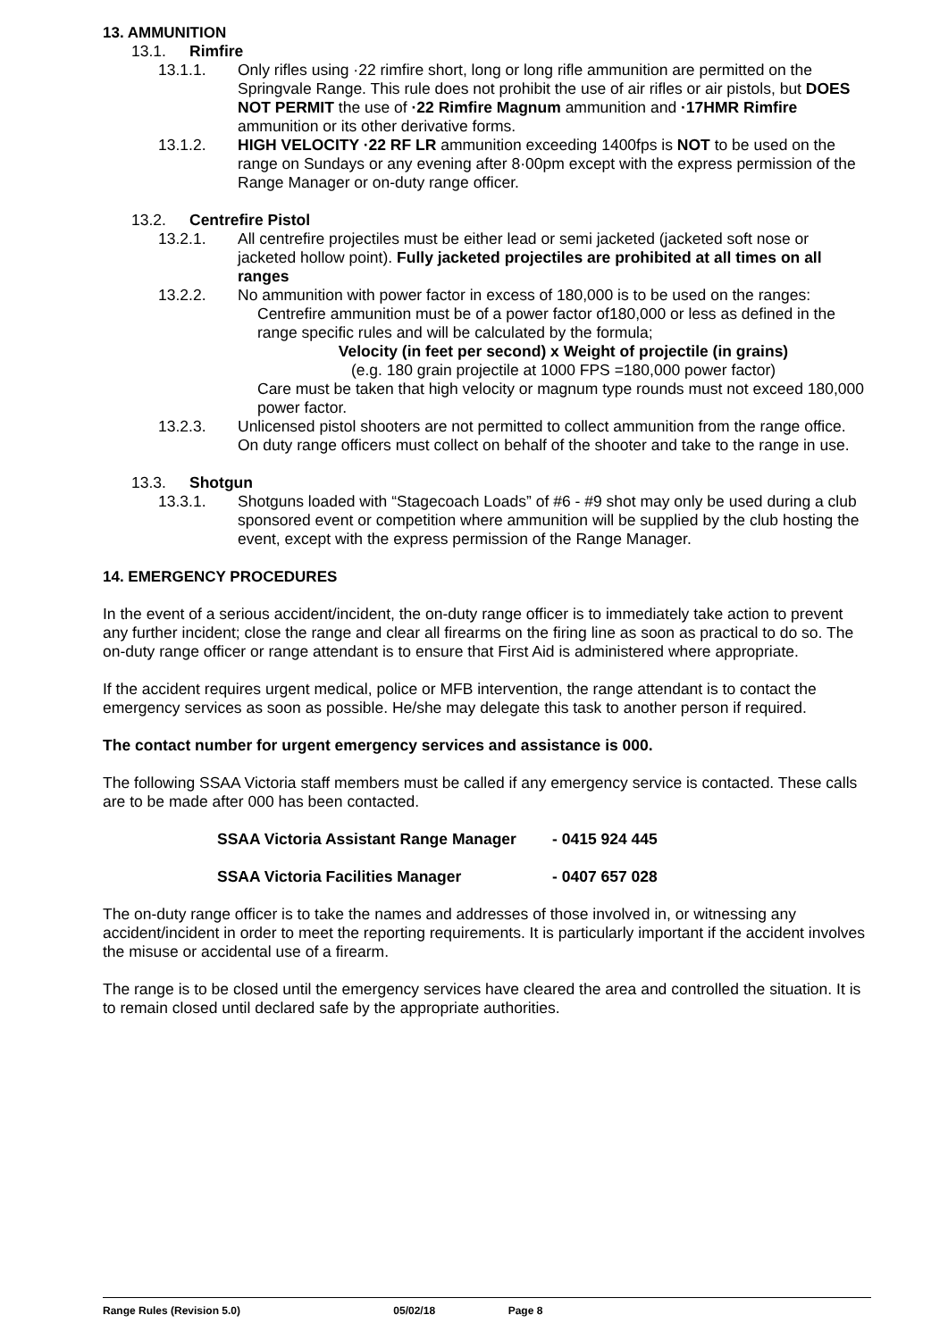13. AMMUNITION
13.1. Rimfire
13.1.1. Only rifles using ·22 rimfire short, long or long rifle ammunition are permitted on the Springvale Range. This rule does not prohibit the use of air rifles or air pistols, but DOES NOT PERMIT the use of ·22 Rimfire Magnum ammunition and ·17HMR Rimfire ammunition or its other derivative forms.
13.1.2. HIGH VELOCITY ·22 RF LR ammunition exceeding 1400fps is NOT to be used on the range on Sundays or any evening after 8·00pm except with the express permission of the Range Manager or on-duty range officer.
13.2. Centrefire Pistol
13.2.1. All centrefire projectiles must be either lead or semi jacketed (jacketed soft nose or jacketed hollow point). Fully jacketed projectiles are prohibited at all times on all ranges
13.2.2. No ammunition with power factor in excess of 180,000 is to be used on the ranges:
Centrefire ammunition must be of a power factor of180,000 or less as defined in the range specific rules and will be calculated by the formula;
Velocity (in feet per second) x Weight of projectile (in grains)
(e.g. 180 grain projectile at 1000 FPS =180,000 power factor)
Care must be taken that high velocity or magnum type rounds must not exceed 180,000 power factor.
13.2.3. Unlicensed pistol shooters are not permitted to collect ammunition from the range office. On duty range officers must collect on behalf of the shooter and take to the range in use.
13.3. Shotgun
13.3.1. Shotguns loaded with “Stagecoach Loads” of #6 - #9 shot may only be used during a club sponsored event or competition where ammunition will be supplied by the club hosting the event, except with the express permission of the Range Manager.
14. EMERGENCY PROCEDURES
In the event of a serious accident/incident, the on-duty range officer is to immediately take action to prevent any further incident; close the range and clear all firearms on the firing line as soon as practical to do so. The on-duty range officer or range attendant is to ensure that First Aid is administered where appropriate.
If the accident requires urgent medical, police or MFB intervention, the range attendant is to contact the emergency services as soon as possible. He/she may delegate this task to another person if required.
The contact number for urgent emergency services and assistance is 000.
The following SSAA Victoria staff members must be called if any emergency service is contacted. These calls are to be made after 000 has been contacted.
SSAA Victoria Assistant Range Manager - 0415 924 445
SSAA Victoria Facilities Manager - 0407 657 028
The on-duty range officer is to take the names and addresses of those involved in, or witnessing any accident/incident in order to meet the reporting requirements. It is particularly important if the accident involves the misuse or accidental use of a firearm.
The range is to be closed until the emergency services have cleared the area and controlled the situation. It is to remain closed until declared safe by the appropriate authorities.
Range Rules (Revision 5.0) 05/02/18 Page 8